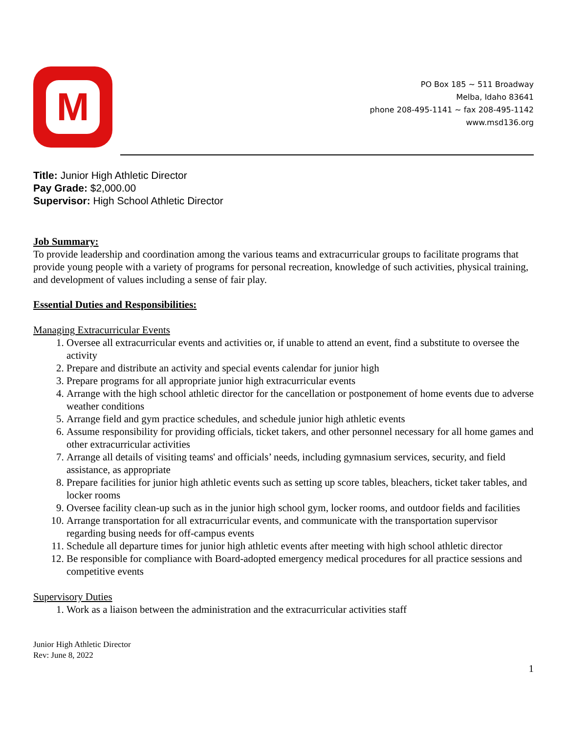M
PO Box 185 ~ 511 Broadway
Melba, Idaho 83641
phone 208-495-1141 ~ fax 208-495-1142
www.msd136.org
Title: Junior High Athletic Director
Pay Grade: $2,000.00
Supervisor: High School Athletic Director
Job Summary:
To provide leadership and coordination among the various teams and extracurricular groups to facilitate programs that provide young people with a variety of programs for personal recreation, knowledge of such activities, physical training, and development of values including a sense of fair play.
Essential Duties and Responsibilities:
Managing Extracurricular Events
1. Oversee all extracurricular events and activities or, if unable to attend an event, find a substitute to oversee the activity
2. Prepare and distribute an activity and special events calendar for junior high
3. Prepare programs for all appropriate junior high extracurricular events
4. Arrange with the high school athletic director for the cancellation or postponement of home events due to adverse weather conditions
5. Arrange field and gym practice schedules, and schedule junior high athletic events
6. Assume responsibility for providing officials, ticket takers, and other personnel necessary for all home games and other extracurricular activities
7. Arrange all details of visiting teams' and officials’ needs, including gymnasium services, security, and field assistance, as appropriate
8. Prepare facilities for junior high athletic events such as setting up score tables, bleachers, ticket taker tables, and locker rooms
9. Oversee facility clean-up such as in the junior high school gym, locker rooms, and outdoor fields and facilities
10. Arrange transportation for all extracurricular events, and communicate with the transportation supervisor regarding busing needs for off-campus events
11. Schedule all departure times for junior high athletic events after meeting with high school athletic director
12. Be responsible for compliance with Board-adopted emergency medical procedures for all practice sessions and competitive events
Supervisory Duties
1. Work as a liaison between the administration and the extracurricular activities staff
Junior High Athletic Director
Rev: June 8, 2022
1